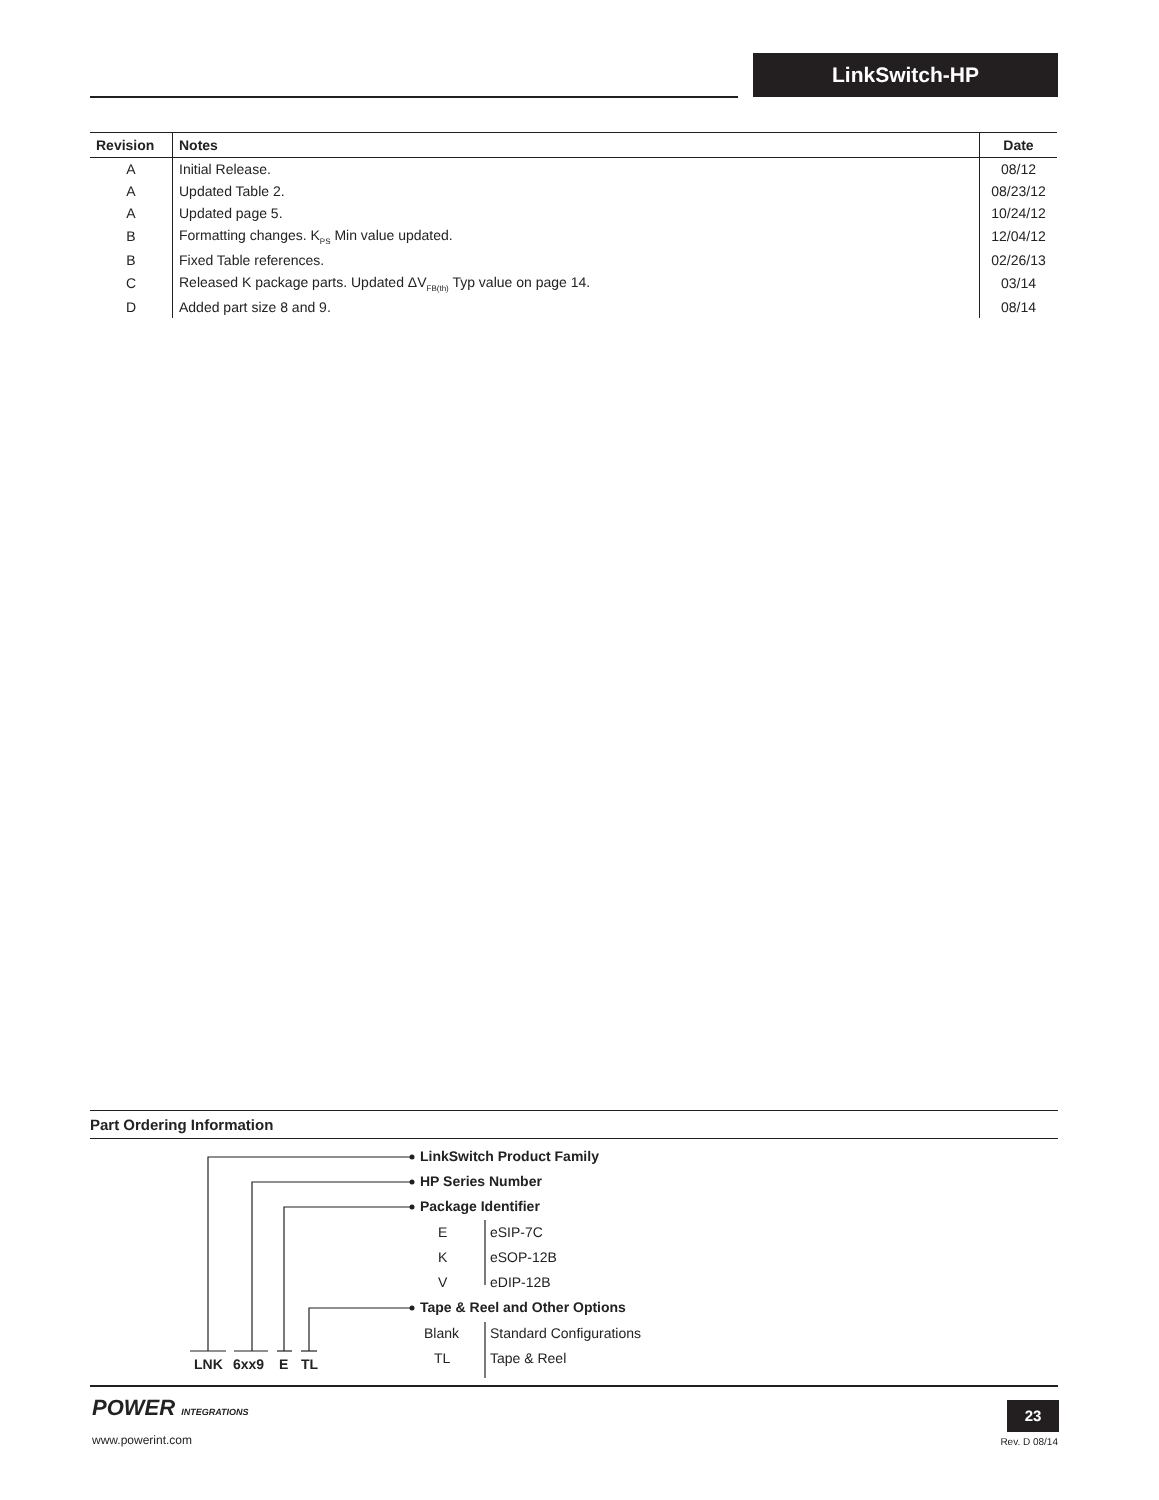LinkSwitch-HP
| Revision | Notes | Date |
| --- | --- | --- |
| A | Initial Release. | 08/12 |
| A | Updated Table 2. | 08/23/12 |
| A | Updated page 5. | 10/24/12 |
| B | Formatting changes. K<sub>PS</sub> Min value updated. | 12/04/12 |
| B | Fixed Table references. | 02/26/13 |
| C | Released K package parts. Updated ΔV<sub>FB(th)</sub> Typ value on page 14. | 03/14 |
| D | Added part size 8 and 9. | 08/14 |
Part Ordering Information
LinkSwitch Product Family
HP Series Number
Package Identifier
E eSIP-7C
K eSOP-12B
V eDIP-12B
Tape & Reel and Other Options
Blank Standard Configurations
TL Tape & Reel
LNK 6xx9 E TL
POWER INTEGRATIONS
www.powerint.com
23
Rev. D 08/14